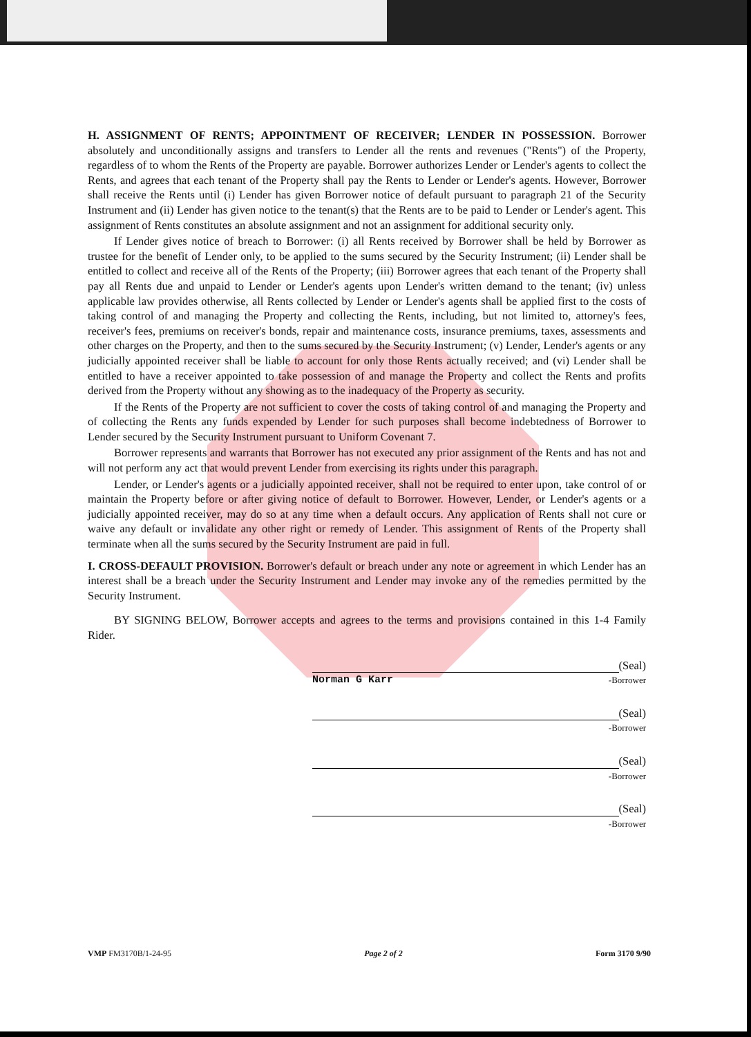H. ASSIGNMENT OF RENTS; APPOINTMENT OF RECEIVER; LENDER IN POSSESSION. Borrower absolutely and unconditionally assigns and transfers to Lender all the rents and revenues ("Rents") of the Property, regardless of to whom the Rents of the Property are payable. Borrower authorizes Lender or Lender's agents to collect the Rents, and agrees that each tenant of the Property shall pay the Rents to Lender or Lender's agents. However, Borrower shall receive the Rents until (i) Lender has given Borrower notice of default pursuant to paragraph 21 of the Security Instrument and (ii) Lender has given notice to the tenant(s) that the Rents are to be paid to Lender or Lender's agent. This assignment of Rents constitutes an absolute assignment and not an assignment for additional security only.
If Lender gives notice of breach to Borrower: (i) all Rents received by Borrower shall be held by Borrower as trustee for the benefit of Lender only, to be applied to the sums secured by the Security Instrument; (ii) Lender shall be entitled to collect and receive all of the Rents of the Property; (iii) Borrower agrees that each tenant of the Property shall pay all Rents due and unpaid to Lender or Lender's agents upon Lender's written demand to the tenant; (iv) unless applicable law provides otherwise, all Rents collected by Lender or Lender's agents shall be applied first to the costs of taking control of and managing the Property and collecting the Rents, including, but not limited to, attorney's fees, receiver's fees, premiums on receiver's bonds, repair and maintenance costs, insurance premiums, taxes, assessments and other charges on the Property, and then to the sums secured by the Security Instrument; (v) Lender, Lender's agents or any judicially appointed receiver shall be liable to account for only those Rents actually received; and (vi) Lender shall be entitled to have a receiver appointed to take possession of and manage the Property and collect the Rents and profits derived from the Property without any showing as to the inadequacy of the Property as security.
If the Rents of the Property are not sufficient to cover the costs of taking control of and managing the Property and of collecting the Rents any funds expended by Lender for such purposes shall become indebtedness of Borrower to Lender secured by the Security Instrument pursuant to Uniform Covenant 7.
Borrower represents and warrants that Borrower has not executed any prior assignment of the Rents and has not and will not perform any act that would prevent Lender from exercising its rights under this paragraph.
Lender, or Lender's agents or a judicially appointed receiver, shall not be required to enter upon, take control of or maintain the Property before or after giving notice of default to Borrower. However, Lender, or Lender's agents or a judicially appointed receiver, may do so at any time when a default occurs. Any application of Rents shall not cure or waive any default or invalidate any other right or remedy of Lender. This assignment of Rents of the Property shall terminate when all the sums secured by the Security Instrument are paid in full.
I. CROSS-DEFAULT PROVISION. Borrower's default or breach under any note or agreement in which Lender has an interest shall be a breach under the Security Instrument and Lender may invoke any of the remedies permitted by the Security Instrument.
BY SIGNING BELOW, Borrower accepts and agrees to the terms and provisions contained in this 1-4 Family Rider.
(Seal)
Norman G Karr -Borrower
(Seal)
-Borrower
(Seal)
-Borrower
(Seal)
-Borrower
VMP FM3170B/1-24-95 Page 2 of 2 Form 3170 9/90